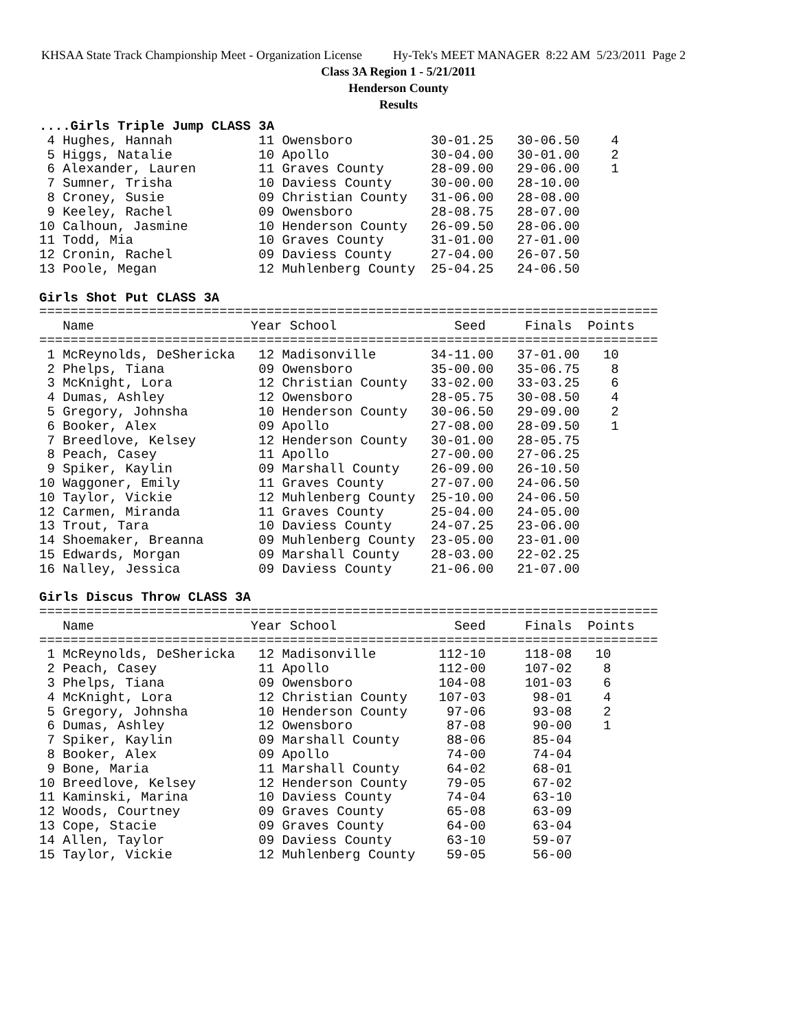KHSAA State Track Championship Meet - Organization License Hy-Tek's MEET MANAGER 8:22 AM 5/23/2011 Page 2
Class 3A Region 1 - 5/21/2011
Henderson County
Results
....Girls Triple Jump CLASS 3A
 4 Hughes, Hannah           11 Owensboro          30-01.25   30-06.50    4
 5 Higgs, Natalie           10 Apollo             30-04.00   30-01.00    2
 6 Alexander, Lauren        11 Graves County      28-09.00   29-06.00    1
 7 Sumner, Trisha           10 Daviess County     30-00.00   28-10.00
 8 Croney, Susie            09 Christian County   31-06.00   28-08.00
 9 Keeley, Rachel           09 Owensboro          28-08.75   28-07.00
10 Calhoun, Jasmine         10 Henderson County   26-09.50   28-06.00
11 Todd, Mia                10 Graves County      31-01.00   27-01.00
12 Cronin, Rachel           09 Daviess County     27-04.00   26-07.50
13 Poole, Megan             12 Muhlenberg County  25-04.25   24-06.50

Girls Shot Put CLASS 3A
===============================================================================
   Name                    Year School               Seed     Finals  Points
===============================================================================
 1 McReynolds, DeShericka   12 Madisonville       34-11.00   37-01.00   10
 2 Phelps, Tiana            09 Owensboro          35-00.00   35-06.75    8
 3 McKnight, Lora           12 Christian County   33-02.00   33-03.25    6
 4 Dumas, Ashley            12 Owensboro          28-05.75   30-08.50    4
 5 Gregory, Johnsha         10 Henderson County   30-06.50   29-09.00    2
 6 Booker, Alex             09 Apollo             27-08.00   28-09.50    1
 7 Breedlove, Kelsey        12 Henderson County   30-01.00   28-05.75
 8 Peach, Casey             11 Apollo             27-00.00   27-06.25
 9 Spiker, Kaylin           09 Marshall County    26-09.00   26-10.50
10 Waggoner, Emily          11 Graves County      27-07.00   24-06.50
10 Taylor, Vickie           12 Muhlenberg County  25-10.00   24-06.50
12 Carmen, Miranda          11 Graves County      25-04.00   24-05.00
13 Trout, Tara              10 Daviess County     24-07.25   23-06.00
14 Shoemaker, Breanna       09 Muhlenberg County  23-05.00   23-01.00
15 Edwards, Morgan          09 Marshall County    28-03.00   22-02.25
16 Nalley, Jessica          09 Daviess County     21-06.00   21-07.00

Girls Discus Throw CLASS 3A
===============================================================================
   Name                    Year School               Seed     Finals  Points
===============================================================================
 1 McReynolds, DeShericka   12 Madisonville        112-10     118-08   10
 2 Peach, Casey             11 Apollo              112-00     107-02    8
 3 Phelps, Tiana            09 Owensboro           104-08     101-03    6
 4 McKnight, Lora           12 Christian County    107-03      98-01    4
 5 Gregory, Johnsha         10 Henderson County     97-06      93-08    2
 6 Dumas, Ashley            12 Owensboro            87-08      90-00    1
 7 Spiker, Kaylin           09 Marshall County      88-06      85-04
 8 Booker, Alex             09 Apollo               74-00      74-04
 9 Bone, Maria              11 Marshall County      64-02      68-01
10 Breedlove, Kelsey        12 Henderson County     79-05      67-02
11 Kaminski, Marina         10 Daviess County       74-04      63-10
12 Woods, Courtney          09 Graves County        65-08      63-09
13 Cope, Stacie             09 Graves County        64-00      63-04
14 Allen, Taylor            09 Daviess County       63-10      59-07
15 Taylor, Vickie           12 Muhlenberg County    59-05      56-00